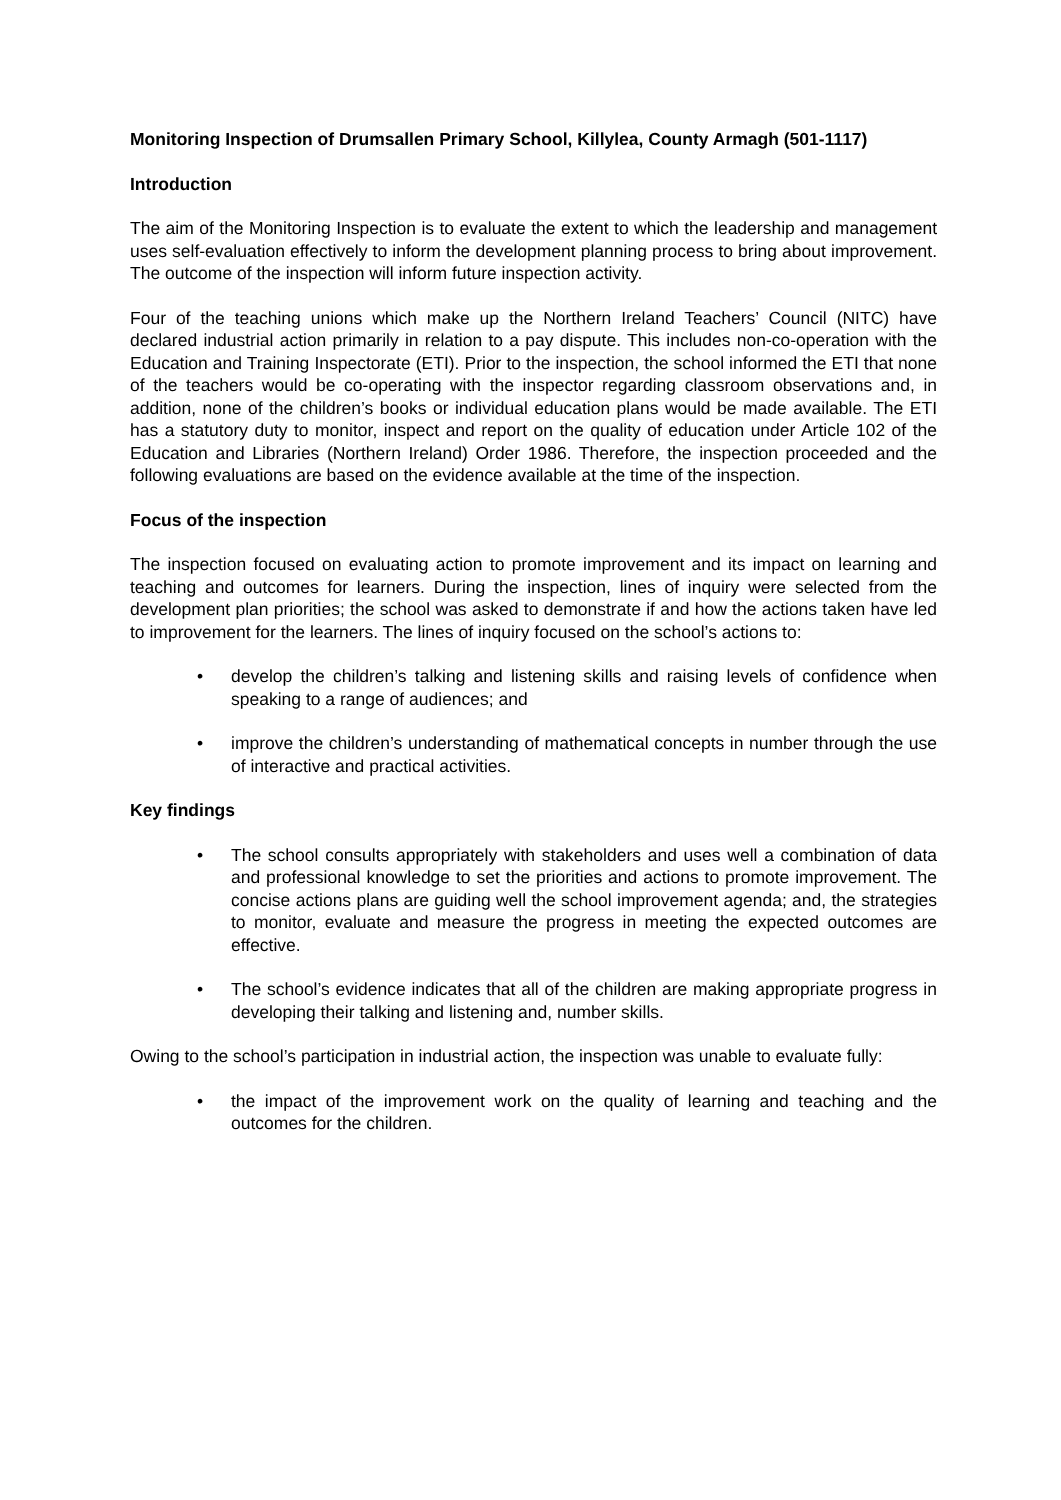Monitoring Inspection of Drumsallen Primary School, Killylea, County Armagh (501-1117)
Introduction
The aim of the Monitoring Inspection is to evaluate the extent to which the leadership and management uses self-evaluation effectively to inform the development planning process to bring about improvement. The outcome of the inspection will inform future inspection activity.
Four of the teaching unions which make up the Northern Ireland Teachers’ Council (NITC) have declared industrial action primarily in relation to a pay dispute. This includes non-co-operation with the Education and Training Inspectorate (ETI). Prior to the inspection, the school informed the ETI that none of the teachers would be co-operating with the inspector regarding classroom observations and, in addition, none of the children’s books or individual education plans would be made available. The ETI has a statutory duty to monitor, inspect and report on the quality of education under Article 102 of the Education and Libraries (Northern Ireland) Order 1986. Therefore, the inspection proceeded and the following evaluations are based on the evidence available at the time of the inspection.
Focus of the inspection
The inspection focused on evaluating action to promote improvement and its impact on learning and teaching and outcomes for learners. During the inspection, lines of inquiry were selected from the development plan priorities; the school was asked to demonstrate if and how the actions taken have led to improvement for the learners. The lines of inquiry focused on the school’s actions to:
• develop the children’s talking and listening skills and raising levels of confidence when speaking to a range of audiences; and
• improve the children’s understanding of mathematical concepts in number through the use of interactive and practical activities.
Key findings
• The school consults appropriately with stakeholders and uses well a combination of data and professional knowledge to set the priorities and actions to promote improvement. The concise actions plans are guiding well the school improvement agenda; and, the strategies to monitor, evaluate and measure the progress in meeting the expected outcomes are effective.
• The school’s evidence indicates that all of the children are making appropriate progress in developing their talking and listening and, number skills.
Owing to the school’s participation in industrial action, the inspection was unable to evaluate fully:
• the impact of the improvement work on the quality of learning and teaching and the outcomes for the children.